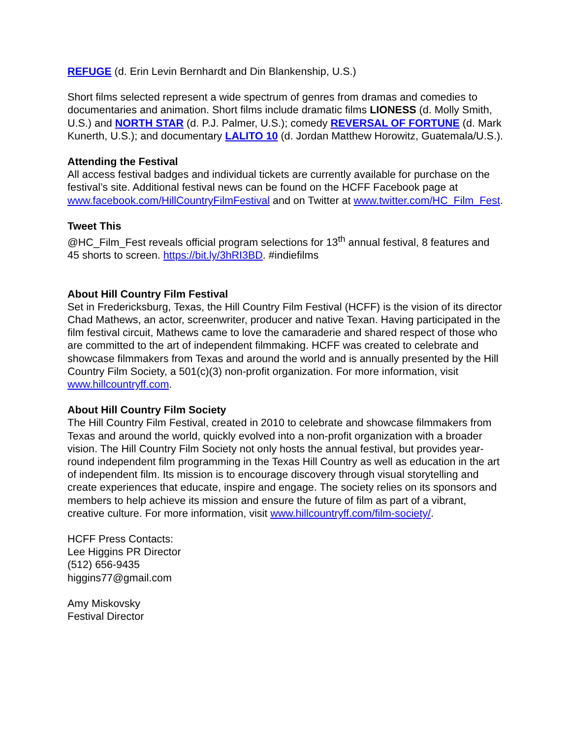REFUGE (d. Erin Levin Bernhardt and Din Blankenship, U.S.)
Short films selected represent a wide spectrum of genres from dramas and comedies to documentaries and animation. Short films include dramatic films LIONESS (d. Molly Smith, U.S.) and NORTH STAR (d. P.J. Palmer, U.S.); comedy REVERSAL OF FORTUNE (d. Mark Kunerth, U.S.); and documentary LALITO 10 (d. Jordan Matthew Horowitz, Guatemala/U.S.).
Attending the Festival
All access festival badges and individual tickets are currently available for purchase on the festival’s site. Additional festival news can be found on the HCFF Facebook page at www.facebook.com/HillCountryFilmFestival and on Twitter at www.twitter.com/HC_Film_Fest.
Tweet This
@HC_Film_Fest reveals official program selections for 13<sup>th</sup> annual festival, 8 features and 45 shorts to screen. https://bit.ly/3hRI3BD. #indiefilms
About Hill Country Film Festival
Set in Fredericksburg, Texas, the Hill Country Film Festival (HCFF) is the vision of its director Chad Mathews, an actor, screenwriter, producer and native Texan. Having participated in the film festival circuit, Mathews came to love the camaraderie and shared respect of those who are committed to the art of independent filmmaking. HCFF was created to celebrate and showcase filmmakers from Texas and around the world and is annually presented by the Hill Country Film Society, a 501(c)(3) non-profit organization. For more information, visit www.hillcountryff.com.
About Hill Country Film Society
The Hill Country Film Festival, created in 2010 to celebrate and showcase filmmakers from Texas and around the world, quickly evolved into a non-profit organization with a broader vision. The Hill Country Film Society not only hosts the annual festival, but provides year-round independent film programming in the Texas Hill Country as well as education in the art of independent film. Its mission is to encourage discovery through visual storytelling and create experiences that educate, inspire and engage. The society relies on its sponsors and members to help achieve its mission and ensure the future of film as part of a vibrant, creative culture. For more information, visit www.hillcountryff.com/film-society/.
HCFF Press Contacts:
Lee Higgins PR Director
(512) 656-9435
higgins77@gmail.com
Amy Miskovsky
Festival Director